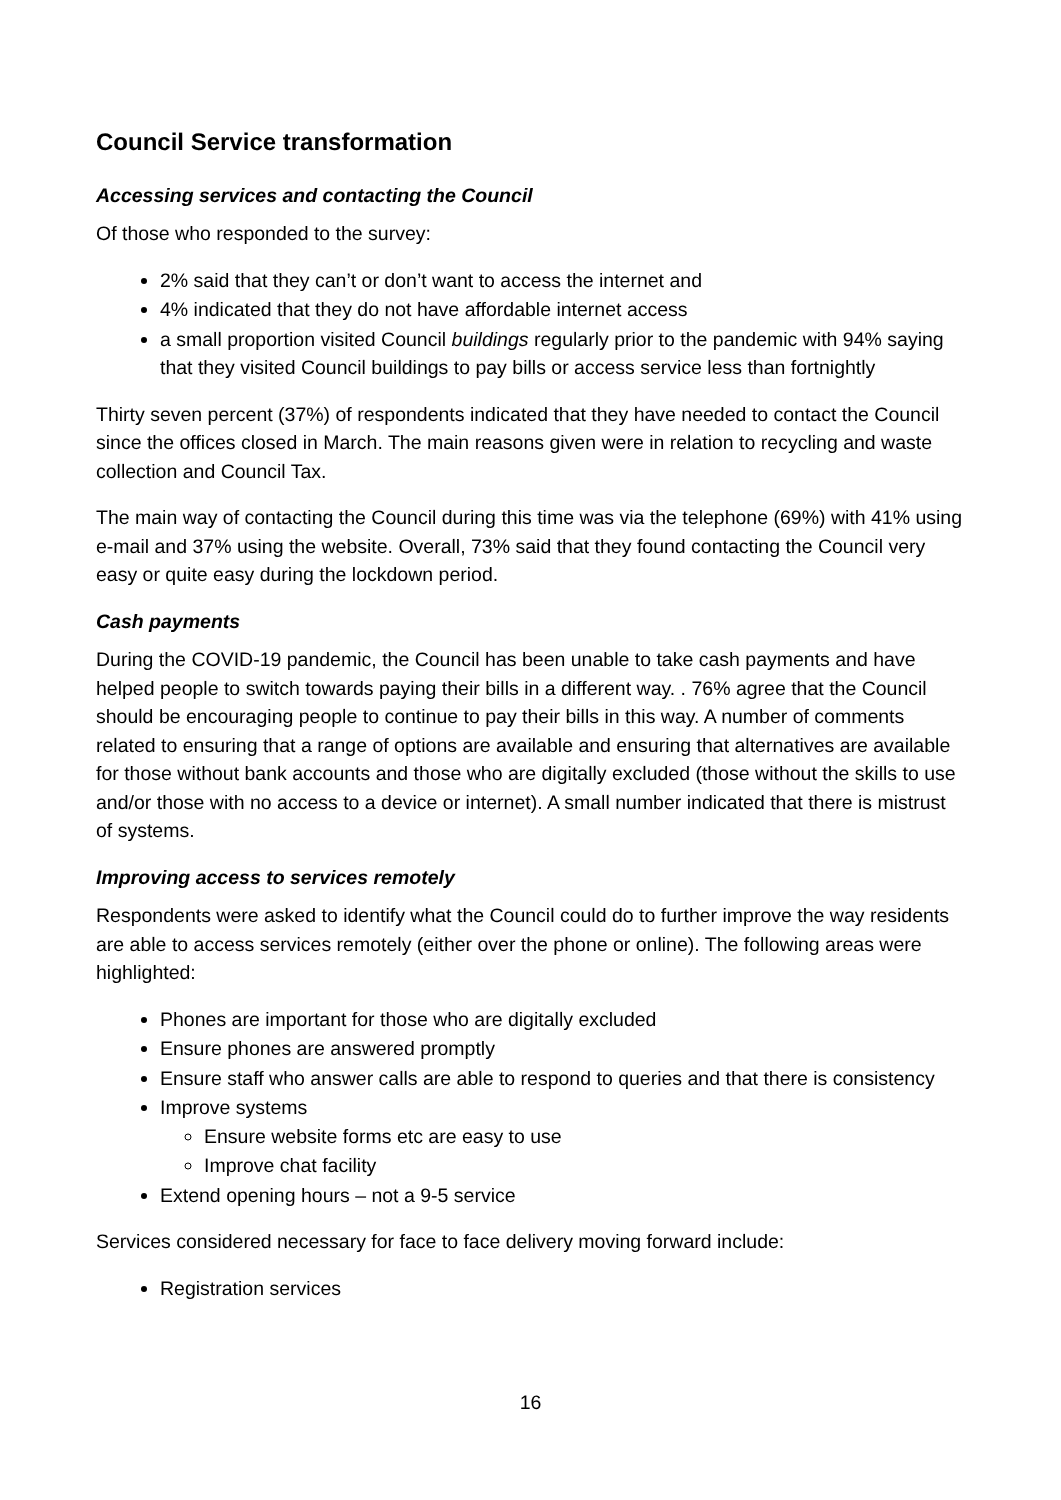Council Service transformation
Accessing services and contacting the Council
Of those who responded to the survey:
2% said that they can’t or don’t want to access the internet and
4% indicated that they do not have affordable internet access
a small proportion visited Council buildings regularly prior to the pandemic with 94% saying that they visited Council buildings to pay bills or access service less than fortnightly
Thirty seven percent (37%) of respondents indicated that they have needed to contact the Council since the offices closed in March. The main reasons given were in relation to recycling and waste collection and Council Tax.
The main way of contacting the Council during this time was via the telephone (69%) with 41% using e-mail and 37% using the website. Overall, 73% said that they found contacting the Council very easy or quite easy during the lockdown period.
Cash payments
During the COVID-19 pandemic, the Council has been unable to take cash payments and have helped people to switch towards paying their bills in a different way. . 76% agree that the Council should be encouraging people to continue to pay their bills in this way. A number of comments related to ensuring that a range of options are available and ensuring that alternatives are available for those without bank accounts and those who are digitally excluded (those without the skills to use and/or those with no access to a device or internet). A small number indicated that there is mistrust of systems.
Improving access to services remotely
Respondents were asked to identify what the Council could do to further improve the way residents are able to access services remotely (either over the phone or online). The following areas were highlighted:
Phones are important for those who are digitally excluded
Ensure phones are answered promptly
Ensure staff who answer calls are able to respond to queries and that there is consistency
Improve systems
Ensure website forms etc are easy to use
Improve chat facility
Extend opening hours – not a 9-5 service
Services considered necessary for face to face delivery moving forward include:
Registration services
16